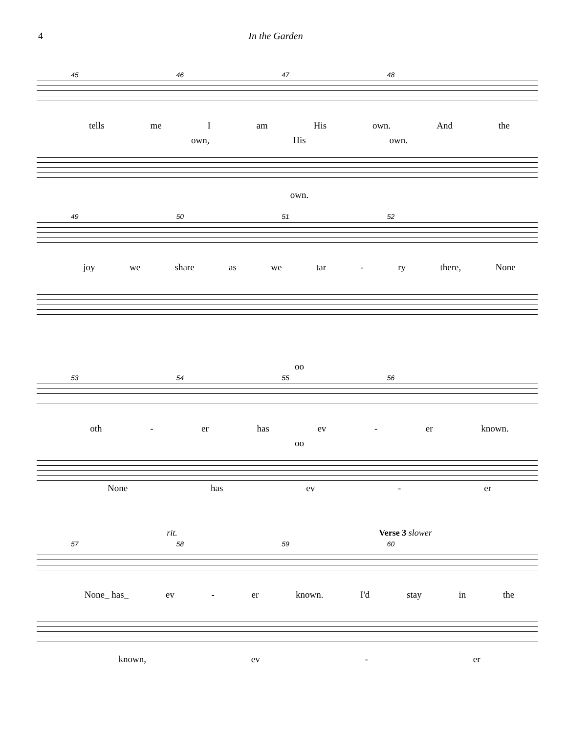4 In the Garden
45 46 47 48
tells me I am His own. And the
own, His own.
own.
49 50 51 52
joy we share as we tar - ry there, None
oo
53 54 55 56
oth - er has ev - er known.
oo
None has ev - er
rit. Verse 3 slower
57 58 59 60
None_ has_ ev - er known. I'd stay in the
known, ev - er